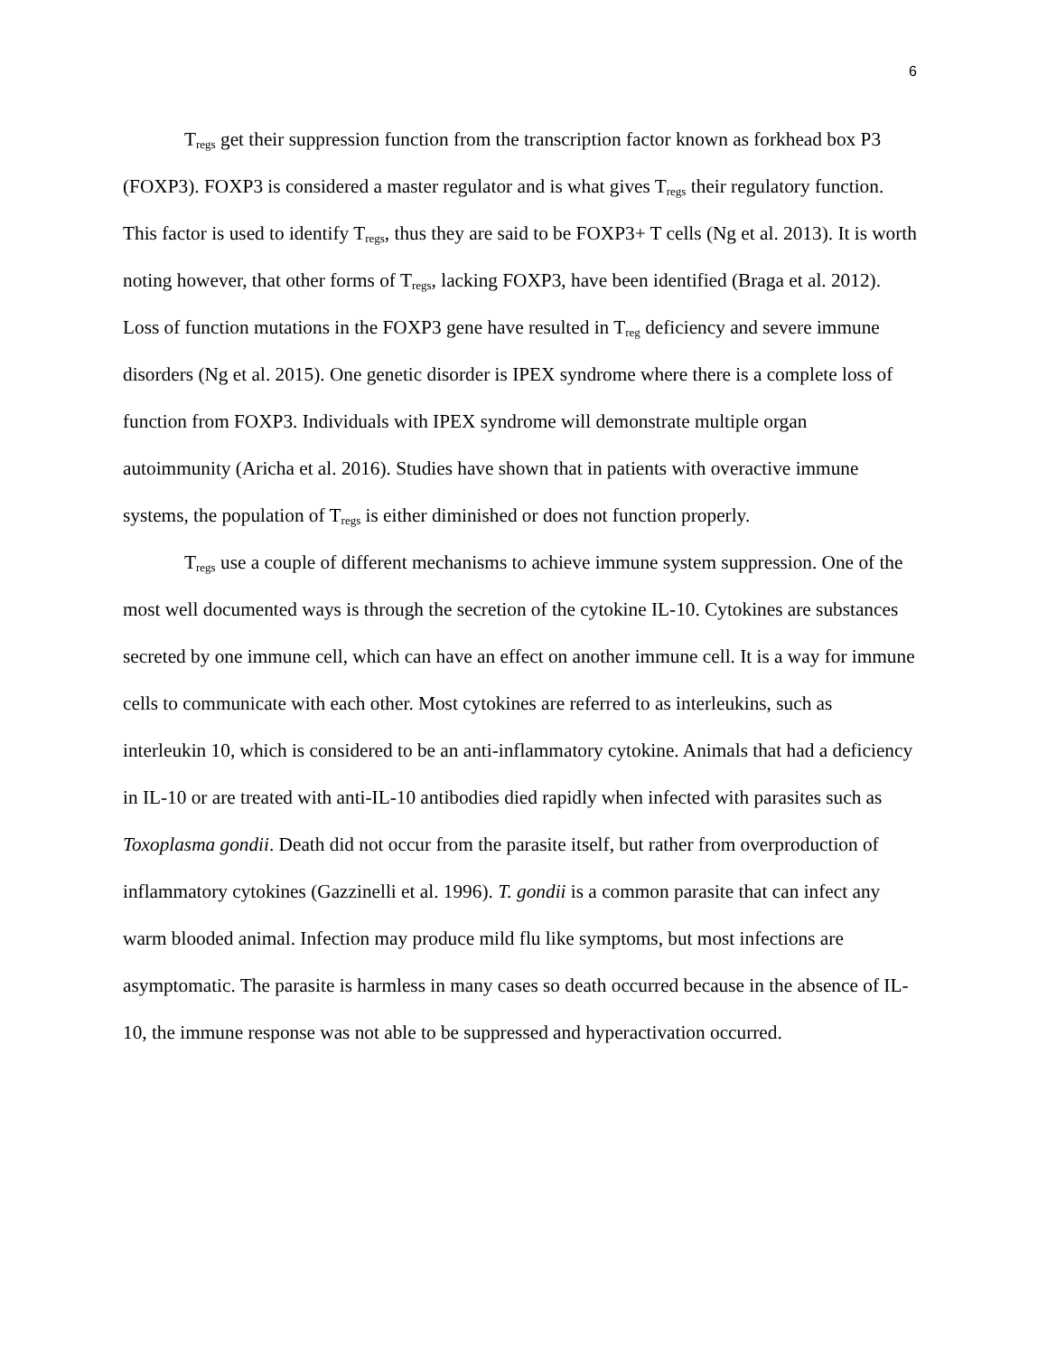6
T<sub>regs</sub> get their suppression function from the transcription factor known as forkhead box P3 (FOXP3). FOXP3 is considered a master regulator and is what gives T<sub>regs</sub> their regulatory function. This factor is used to identify T<sub>regs</sub>, thus they are said to be FOXP3+ T cells (Ng et al. 2013). It is worth noting however, that other forms of T<sub>regs</sub>, lacking FOXP3, have been identified (Braga et al. 2012). Loss of function mutations in the FOXP3 gene have resulted in T<sub>reg</sub> deficiency and severe immune disorders (Ng et al. 2015). One genetic disorder is IPEX syndrome where there is a complete loss of function from FOXP3. Individuals with IPEX syndrome will demonstrate multiple organ autoimmunity (Aricha et al. 2016). Studies have shown that in patients with overactive immune systems, the population of T<sub>regs</sub> is either diminished or does not function properly.
T<sub>regs</sub> use a couple of different mechanisms to achieve immune system suppression. One of the most well documented ways is through the secretion of the cytokine IL-10. Cytokines are substances secreted by one immune cell, which can have an effect on another immune cell. It is a way for immune cells to communicate with each other. Most cytokines are referred to as interleukins, such as interleukin 10, which is considered to be an anti-inflammatory cytokine. Animals that had a deficiency in IL-10 or are treated with anti-IL-10 antibodies died rapidly when infected with parasites such as Toxoplasma gondii. Death did not occur from the parasite itself, but rather from overproduction of inflammatory cytokines (Gazzinelli et al. 1996). T. gondii is a common parasite that can infect any warm blooded animal. Infection may produce mild flu like symptoms, but most infections are asymptomatic. The parasite is harmless in many cases so death occurred because in the absence of IL-10, the immune response was not able to be suppressed and hyperactivation occurred.